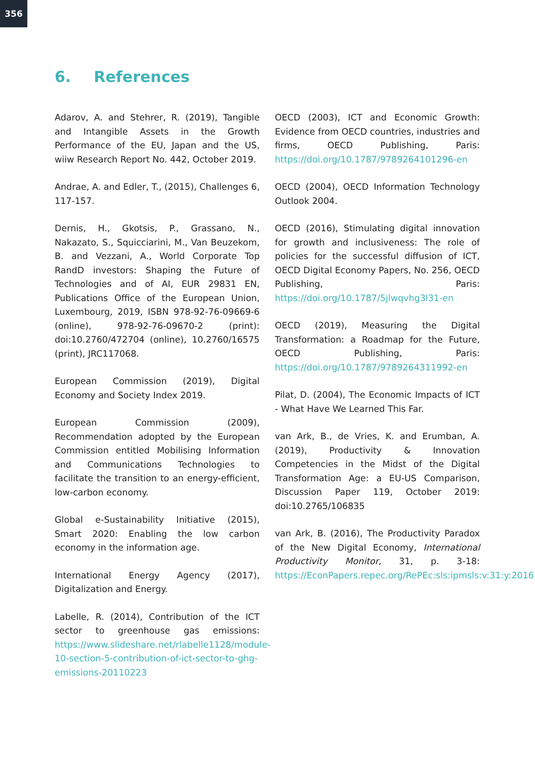356
6. References
Adarov, A. and Stehrer, R. (2019), Tangible and Intangible Assets in the Growth Performance of the EU, Japan and the US, wiiw Research Report No. 442, October 2019.
Andrae, A. and Edler, T., (2015), Challenges 6, 117-157.
Dernis, H., Gkotsis, P., Grassano, N., Nakazato, S., Squicciarini, M., Van Beuzekom, B. and Vezzani, A., World Corporate Top RandD investors: Shaping the Future of Technologies and of AI, EUR 29831 EN, Publications Office of the European Union, Luxembourg, 2019, ISBN 978-92-76-09669-6 (online), 978-92-76-09670-2 (print): doi:10.2760/472704 (online), 10.2760/16575 (print), JRC117068.
European Commission (2019), Digital Economy and Society Index 2019.
European Commission (2009), Recommendation adopted by the European Commission entitled Mobilising Information and Communications Technologies to facilitate the transition to an energy-efficient, low-carbon economy.
Global e-Sustainability Initiative (2015), Smart 2020: Enabling the low carbon economy in the information age.
International Energy Agency (2017), Digitalization and Energy.
Labelle, R. (2014), Contribution of the ICT sector to greenhouse gas emissions: https://www.slideshare.net/rlabelle1128/module-10-section-5-contribution-of-ict-sector-to-ghg-emissions-20110223
OECD (2003), ICT and Economic Growth: Evidence from OECD countries, industries and firms, OECD Publishing, Paris: https://doi.org/10.1787/9789264101296-en
OECD (2004), OECD Information Technology Outlook 2004.
OECD (2016), Stimulating digital innovation for growth and inclusiveness: The role of policies for the successful diffusion of ICT, OECD Digital Economy Papers, No. 256, OECD Publishing, Paris: https://doi.org/10.1787/5jlwqvhg3l31-en
OECD (2019), Measuring the Digital Transformation: a Roadmap for the Future, OECD Publishing, Paris: https://doi.org/10.1787/9789264311992-en
Pilat, D. (2004), The Economic Impacts of ICT - What Have We Learned This Far.
van Ark, B., de Vries, K. and Erumban, A. (2019), Productivity & Innovation Competencies in the Midst of the Digital Transformation Age: a EU-US Comparison, Discussion Paper 119, October 2019: doi:10.2765/106835
van Ark, B. (2016), The Productivity Paradox of the New Digital Economy, International Productivity Monitor, 31, p. 3-18: https://EconPapers.repec.org/RePEc:sls:ipmsls:v:31:y:2016:1